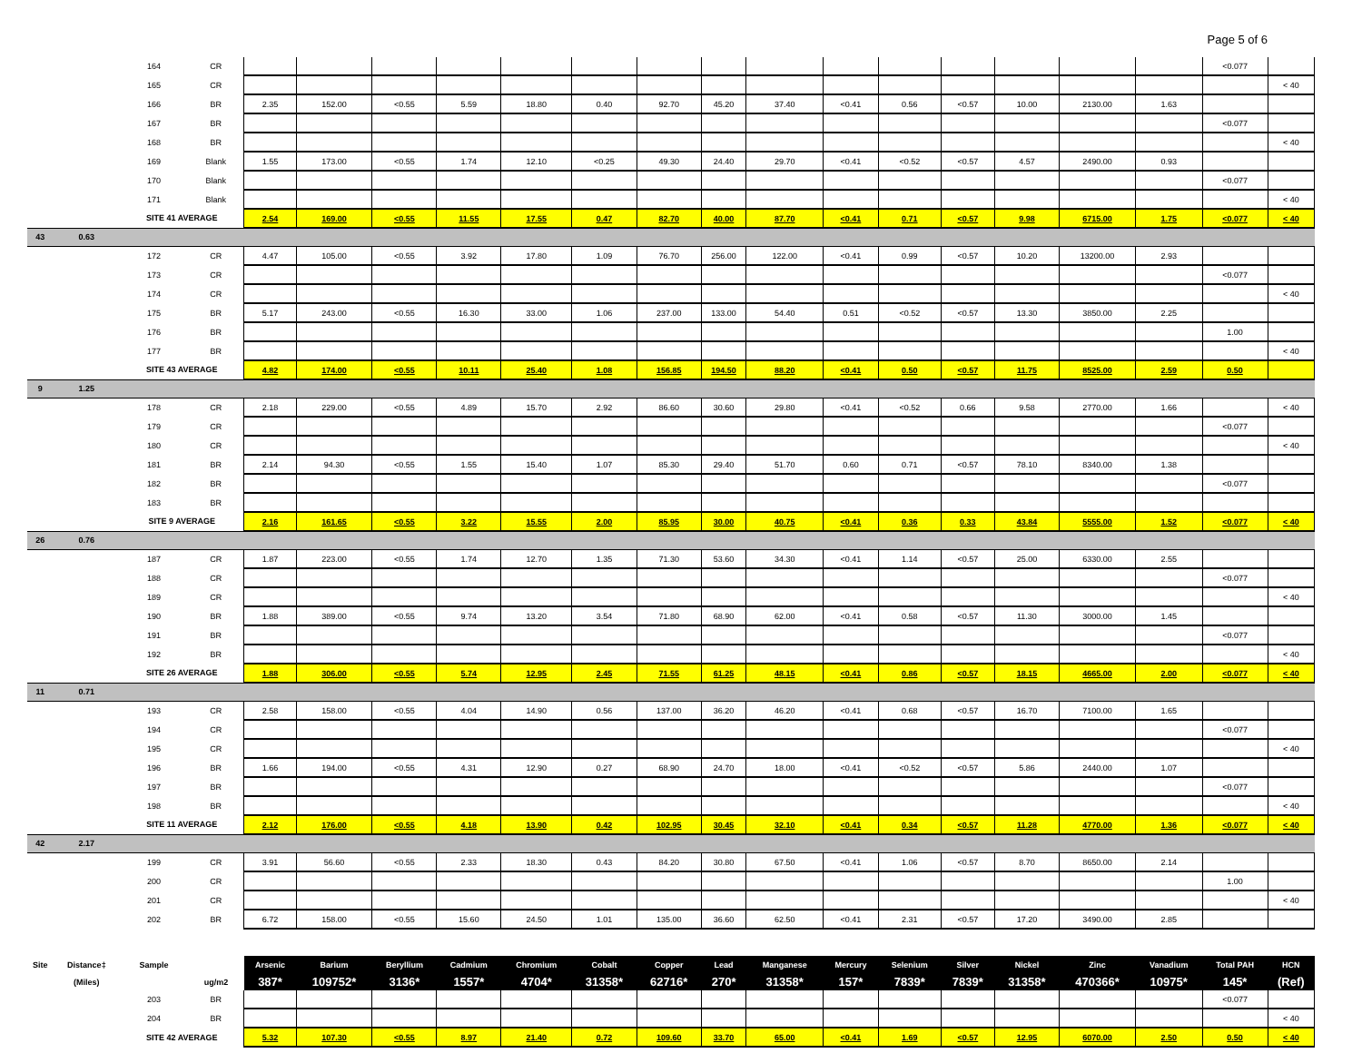Page 5 of 6
| | | 164 | CR | | | | | | | | | | | | | | | | <0.077 | |
| | | 165 | CR | | | | | | | | | | | | | | | | | < 40 |
| | | 166 | BR | 2.35 | 152.00 | <0.55 | 5.59 | 18.80 | 0.40 | 92.70 | 45.20 | 37.40 | <0.41 | 0.56 | <0.57 | 10.00 | 2130.00 | 1.63 | | |
| | | 167 | BR | | | | | | | | | | | | | | | | <0.077 | |
| | | 168 | BR | | | | | | | | | | | | | | | | | < 40 |
| | | 169 | Blank | 1.55 | 173.00 | <0.55 | 1.74 | 12.10 | <0.25 | 49.30 | 24.40 | 29.70 | <0.41 | <0.52 | <0.57 | 4.57 | 2490.00 | 0.93 | | |
| | | 170 | Blank | | | | | | | | | | | | | | | | <0.077 | |
| | | 171 | Blank | | | | | | | | | | | | | | | | | < 40 |
| | | SITE 41 AVERAGE | | 2.54 | 169.00 | <0.55 | 11.55 | 17.55 | 0.47 | 82.70 | 40.00 | 87.70 | <0.41 | 0.71 | <0.57 | 9.98 | 6715.00 | 1.75 | <0.077 | < 40 |
| 43 | 0.63 | | | | | | | | | | | | | | | | | | | |
| | | 172 | CR | 4.47 | 105.00 | <0.55 | 3.92 | 17.80 | 1.09 | 76.70 | 256.00 | 122.00 | <0.41 | 0.99 | <0.57 | 10.20 | 13200.00 | 2.93 | | |
| | | 173 | CR | | | | | | | | | | | | | | | | <0.077 | |
| | | 174 | CR | | | | | | | | | | | | | | | | | < 40 |
| | | 175 | BR | 5.17 | 243.00 | <0.55 | 16.30 | 33.00 | 1.06 | 237.00 | 133.00 | 54.40 | 0.51 | <0.52 | <0.57 | 13.30 | 3850.00 | 2.25 | | |
| | | 176 | BR | | | | | | | | | | | | | | | | 1.00 | |
| | | 177 | BR | | | | | | | | | | | | | | | | | < 40 |
| | | SITE 43 AVERAGE | | 4.82 | 174.00 | <0.55 | 10.11 | 25.40 | 1.08 | 156.85 | 194.50 | 88.20 | <0.41 | 0.50 | <0.57 | 11.75 | 8525.00 | 2.59 | 0.50 | |
| 9 | 1.25 | | | | | | | | | | | | | | | | | | | |
| | | 178 | CR | 2.18 | 229.00 | <0.55 | 4.89 | 15.70 | 2.92 | 86.60 | 30.60 | 29.80 | <0.41 | <0.52 | 0.66 | 9.58 | 2770.00 | 1.66 | | < 40 |
| | | 179 | CR | | | | | | | | | | | | | | | | <0.077 | |
| | | 180 | CR | | | | | | | | | | | | | | | | | < 40 |
| | | 181 | BR | 2.14 | 94.30 | <0.55 | 1.55 | 15.40 | 1.07 | 85.30 | 29.40 | 51.70 | 0.60 | 0.71 | <0.57 | 78.10 | 8340.00 | 1.38 | | |
| | | 182 | BR | | | | | | | | | | | | | | | | <0.077 | |
| | | 183 | BR | | | | | | | | | | | | | | | | | |
| | | SITE 9 AVERAGE | | 2.16 | 161.65 | <0.55 | 3.22 | 15.55 | 2.00 | 85.95 | 30.00 | 40.75 | <0.41 | 0.36 | 0.33 | 43.84 | 5555.00 | 1.52 | <0.077 | < 40 |
| 26 | 0.76 | | | | | | | | | | | | | | | | | | | |
| | | 187 | CR | 1.87 | 223.00 | <0.55 | 1.74 | 12.70 | 1.35 | 71.30 | 53.60 | 34.30 | <0.41 | 1.14 | <0.57 | 25.00 | 6330.00 | 2.55 | | |
| | | 188 | CR | | | | | | | | | | | | | | | | <0.077 | |
| | | 189 | CR | | | | | | | | | | | | | | | | | < 40 |
| | | 190 | BR | 1.88 | 389.00 | <0.55 | 9.74 | 13.20 | 3.54 | 71.80 | 68.90 | 62.00 | <0.41 | 0.58 | <0.57 | 11.30 | 3000.00 | 1.45 | | |
| | | 191 | BR | | | | | | | | | | | | | | | | <0.077 | |
| | | 192 | BR | | | | | | | | | | | | | | | | | < 40 |
| | | SITE 26 AVERAGE | | 1.88 | 306.00 | <0.55 | 5.74 | 12.95 | 2.45 | 71.55 | 61.25 | 48.15 | <0.41 | 0.86 | <0.57 | 18.15 | 4665.00 | 2.00 | <0.077 | < 40 |
| 11 | 0.71 | | | | | | | | | | | | | | | | | | | |
| | | 193 | CR | 2.58 | 158.00 | <0.55 | 4.04 | 14.90 | 0.56 | 137.00 | 36.20 | 46.20 | <0.41 | 0.68 | <0.57 | 16.70 | 7100.00 | 1.65 | | |
| | | 194 | CR | | | | | | | | | | | | | | | | <0.077 | |
| | | 195 | CR | | | | | | | | | | | | | | | | | < 40 |
| | | 196 | BR | 1.66 | 194.00 | <0.55 | 4.31 | 12.90 | 0.27 | 68.90 | 24.70 | 18.00 | <0.41 | <0.52 | <0.57 | 5.86 | 2440.00 | 1.07 | | |
| | | 197 | BR | | | | | | | | | | | | | | | | <0.077 | |
| | | 198 | BR | | | | | | | | | | | | | | | | | < 40 |
| | | SITE 11 AVERAGE | | 2.12 | 176.00 | <0.55 | 4.18 | 13.90 | 0.42 | 102.95 | 30.45 | 32.10 | <0.41 | 0.34 | <0.57 | 11.28 | 4770.00 | 1.36 | <0.077 | < 40 |
| 42 | 2.17 | | | | | | | | | | | | | | | | | | | |
| | | 199 | CR | 3.91 | 56.60 | <0.55 | 2.33 | 18.30 | 0.43 | 84.20 | 30.80 | 67.50 | <0.41 | 1.06 | <0.57 | 8.70 | 8650.00 | 2.14 | | |
| | | 200 | CR | | | | | | | | | | | | | | | | 1.00 | |
| | | 201 | CR | | | | | | | | | | | | | | | | | < 40 |
| | | 202 | BR | 6.72 | 158.00 | <0.55 | 15.60 | 24.50 | 1.01 | 135.00 | 36.60 | 62.50 | <0.41 | 2.31 | <0.57 | 17.20 | 3490.00 | 2.85 | | |
| Site | Distance‡ | Sample | | Arsenic | Barium | Beryllium | Cadmium | Chromium | Cobalt | Copper | Lead | Manganese | Mercury | Selenium | Silver | Nickel | Zinc | Vanadium | Total PAH | HCN |
| | (Miles) | | ug/m2 | 387* | 109752* | 3136* | 1557* | 4704* | 31358* | 62716* | 270* | 31358* | 157* | 7839* | 7839* | 31358* | 470366* | 10975* | 145* | (Ref) |
| | | 203 | BR | | | | | | | | | | | | | | | | <0.077 | |
| | | 204 | BR | | | | | | | | | | | | | | | | | < 40 |
| | | SITE 42 AVERAGE | | 5.32 | 107.30 | <0.55 | 8.97 | 21.40 | 0.72 | 109.60 | 33.70 | 65.00 | <0.41 | 1.69 | <0.57 | 12.95 | 6070.00 | 2.50 | 0.50 | < 40 |